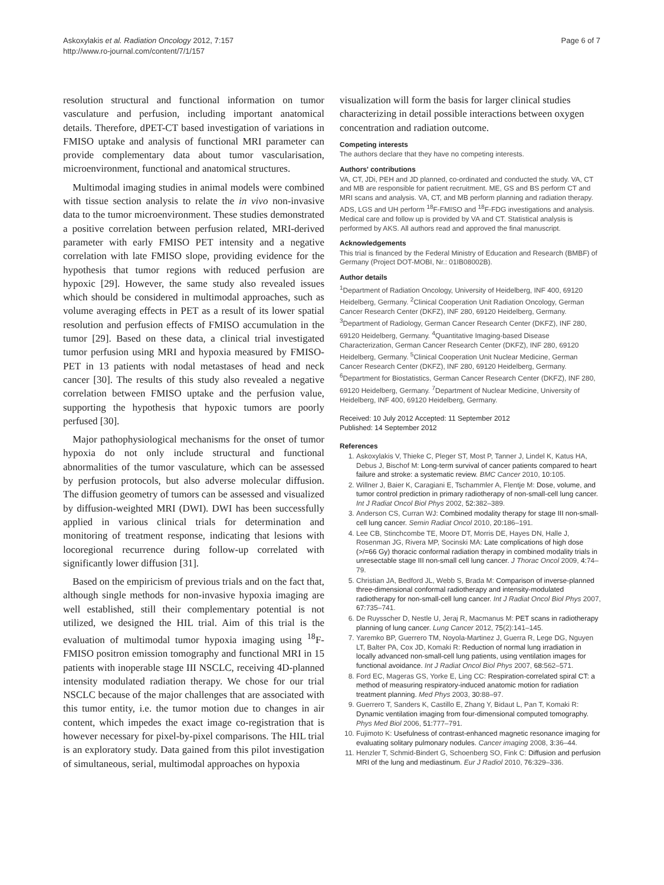Askoxylakis et al. Radiation Oncology 2012, 7:157
http://www.ro-journal.com/content/7/1/157
Page 6 of 7
resolution structural and functional information on tumor vasculature and perfusion, including important anatomical details. Therefore, dPET-CT based investigation of variations in FMISO uptake and analysis of functional MRI parameter can provide complementary data about tumor vascularisation, microenvironment, functional and anatomical structures.
Multimodal imaging studies in animal models were combined with tissue section analysis to relate the in vivo non-invasive data to the tumor microenvironment. These studies demonstrated a positive correlation between perfusion related, MRI-derived parameter with early FMISO PET intensity and a negative correlation with late FMISO slope, providing evidence for the hypothesis that tumor regions with reduced perfusion are hypoxic [29]. However, the same study also revealed issues which should be considered in multimodal approaches, such as volume averaging effects in PET as a result of its lower spatial resolution and perfusion effects of FMISO accumulation in the tumor [29]. Based on these data, a clinical trial investigated tumor perfusion using MRI and hypoxia measured by FMISO-PET in 13 patients with nodal metastases of head and neck cancer [30]. The results of this study also revealed a negative correlation between FMISO uptake and the perfusion value, supporting the hypothesis that hypoxic tumors are poorly perfused [30].
Major pathophysiological mechanisms for the onset of tumor hypoxia do not only include structural and functional abnormalities of the tumor vasculature, which can be assessed by perfusion protocols, but also adverse molecular diffusion. The diffusion geometry of tumors can be assessed and visualized by diffusion-weighted MRI (DWI). DWI has been successfully applied in various clinical trials for determination and monitoring of treatment response, indicating that lesions with locoregional recurrence during follow-up correlated with significantly lower diffusion [31].
Based on the empiricism of previous trials and on the fact that, although single methods for non-invasive hypoxia imaging are well established, still their complementary potential is not utilized, we designed the HIL trial. Aim of this trial is the evaluation of multimodal tumor hypoxia imaging using <sup>18</sup>F-FMISO positron emission tomography and functional MRI in 15 patients with inoperable stage III NSCLC, receiving 4D-planned intensity modulated radiation therapy. We chose for our trial NSCLC because of the major challenges that are associated with this tumor entity, i.e. the tumor motion due to changes in air content, which impedes the exact image co-registration that is however necessary for pixel-by-pixel comparisons. The HIL trial is an exploratory study. Data gained from this pilot investigation of simultaneous, serial, multimodal approaches on hypoxia
visualization will form the basis for larger clinical studies characterizing in detail possible interactions between oxygen concentration and radiation outcome.
Competing interests
The authors declare that they have no competing interests.
Authors' contributions
VA, CT, JDi, PEH and JD planned, co-ordinated and conducted the study. VA, CT and MB are responsible for patient recruitment. ME, GS and BS perform CT and MRI scans and analysis. VA, CT, and MB perform planning and radiation therapy. ADS, LGS and UH perform <sup>18</sup>F-FMISO and <sup>18</sup>F-FDG investigations and analysis. Medical care and follow up is provided by VA and CT. Statistical analysis is performed by AKS. All authors read and approved the final manuscript.
Acknowledgements
This trial is financed by the Federal Ministry of Education and Research (BMBF) of Germany (Project DOT-MOBI, Nr.: 01IB08002B).
Author details
<sup>1</sup> Department of Radiation Oncology, University of Heidelberg, INF 400, 69120 Heidelberg, Germany. <sup>2</sup>Clinical Cooperation Unit Radiation Oncology, German Cancer Research Center (DKFZ), INF 280, 69120 Heidelberg, Germany. <sup>3</sup>Department of Radiology, German Cancer Research Center (DKFZ), INF 280, 69120 Heidelberg, Germany. <sup>4</sup>Quantitative Imaging-based Disease Characterization, German Cancer Research Center (DKFZ), INF 280, 69120 Heidelberg, Germany. <sup>5</sup>Clinical Cooperation Unit Nuclear Medicine, German Cancer Research Center (DKFZ), INF 280, 69120 Heidelberg, Germany. <sup>6</sup>Department for Biostatistics, German Cancer Research Center (DKFZ), INF 280, 69120 Heidelberg, Germany. <sup>7</sup>Department of Nuclear Medicine, University of Heidelberg, INF 400, 69120 Heidelberg, Germany.
Received: 10 July 2012 Accepted: 11 September 2012
Published: 14 September 2012
References
1. Askoxylakis V, Thieke C, Pleger ST, Most P, Tanner J, Lindel K, Katus HA, Debus J, Bischof M: Long-term survival of cancer patients compared to heart failure and stroke: a systematic review. BMC Cancer 2010, 10: 105.
2. Willner J, Baier K, Caragiani E, Tschammler A, Flentje M: Dose, volume, and tumor control prediction in primary radiotherapy of non-small-cell lung cancer. Int J Radiat Oncol Biol Phys 2002, 52: 382–389.
3. Anderson CS, Curran WJ: Combined modality therapy for stage III non-small-cell lung cancer. Semin Radiat Oncol 2010, 20: 186–191.
4. Lee CB, Stinchcombe TE, Moore DT, Morris DE, Hayes DN, Halle J, Rosenman JG, Rivera MP, Socinski MA: Late complications of high dose (>/=66 Gy) thoracic conformal radiation therapy in combined modality trials in unresectable stage III non-small cell lung cancer. J Thorac Oncol 2009, 4: 74–79.
5. Christian JA, Bedford JL, Webb S, Brada M: Comparison of inverse-planned three-dimensional conformal radiotherapy and intensity-modulated radiotherapy for non-small-cell lung cancer. Int J Radiat Oncol Biol Phys 2007, 67: 735–741.
6. De Ruysscher D, Nestle U, Jeraj R, Macmanus M: PET scans in radiotherapy planning of lung cancer. Lung Cancer 2012, 75(2):141–145.
7. Yaremko BP, Guerrero TM, Noyola-Martinez J, Guerra R, Lege DG, Nguyen LT, Balter PA, Cox JD, Komaki R: Reduction of normal lung irradiation in locally advanced non-small-cell lung patients, using ventilation images for functional avoidance. Int J Radiat Oncol Biol Phys 2007, 68: 562–571.
8. Ford EC, Mageras GS, Yorke E, Ling CC: Respiration-correlated spiral CT: a method of measuring respiratory-induced anatomic motion for radiation treatment planning. Med Phys 2003, 30: 88–97.
9. Guerrero T, Sanders K, Castillo E, Zhang Y, Bidaut L, Pan T, Komaki R: Dynamic ventilation imaging from four-dimensional computed tomography. Phys Med Biol 2006, 51: 777–791.
10. Fujimoto K: Usefulness of contrast-enhanced magnetic resonance imaging for evaluating solitary pulmonary nodules. Cancer imaging 2008, 3: 36–44.
11. Henzler T, Schmid-Bindert G, Schoenberg SO, Fink C: Diffusion and perfusion MRI of the lung and mediastinum. Eur J Radiol 2010, 76: 329–336.